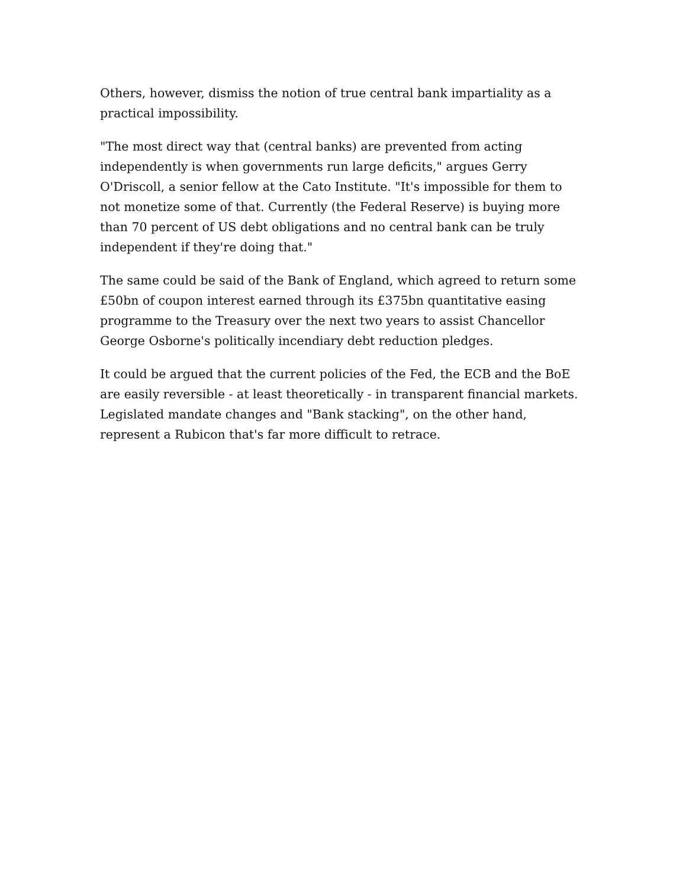Others, however, dismiss the notion of true central bank impartiality as a practical impossibility.
"The most direct way that (central banks) are prevented from acting independently is when governments run large deficits," argues Gerry O'Driscoll, a senior fellow at the Cato Institute. "It's impossible for them to not monetize some of that. Currently (the Federal Reserve) is buying more than 70 percent of US debt obligations and no central bank can be truly independent if they're doing that."
The same could be said of the Bank of England, which agreed to return some £50bn of coupon interest earned through its £375bn quantitative easing programme to the Treasury over the next two years to assist Chancellor George Osborne's politically incendiary debt reduction pledges.
It could be argued that the current policies of the Fed, the ECB and the BoE are easily reversible - at least theoretically - in transparent financial markets. Legislated mandate changes and "Bank stacking", on the other hand, represent a Rubicon that's far more difficult to retrace.